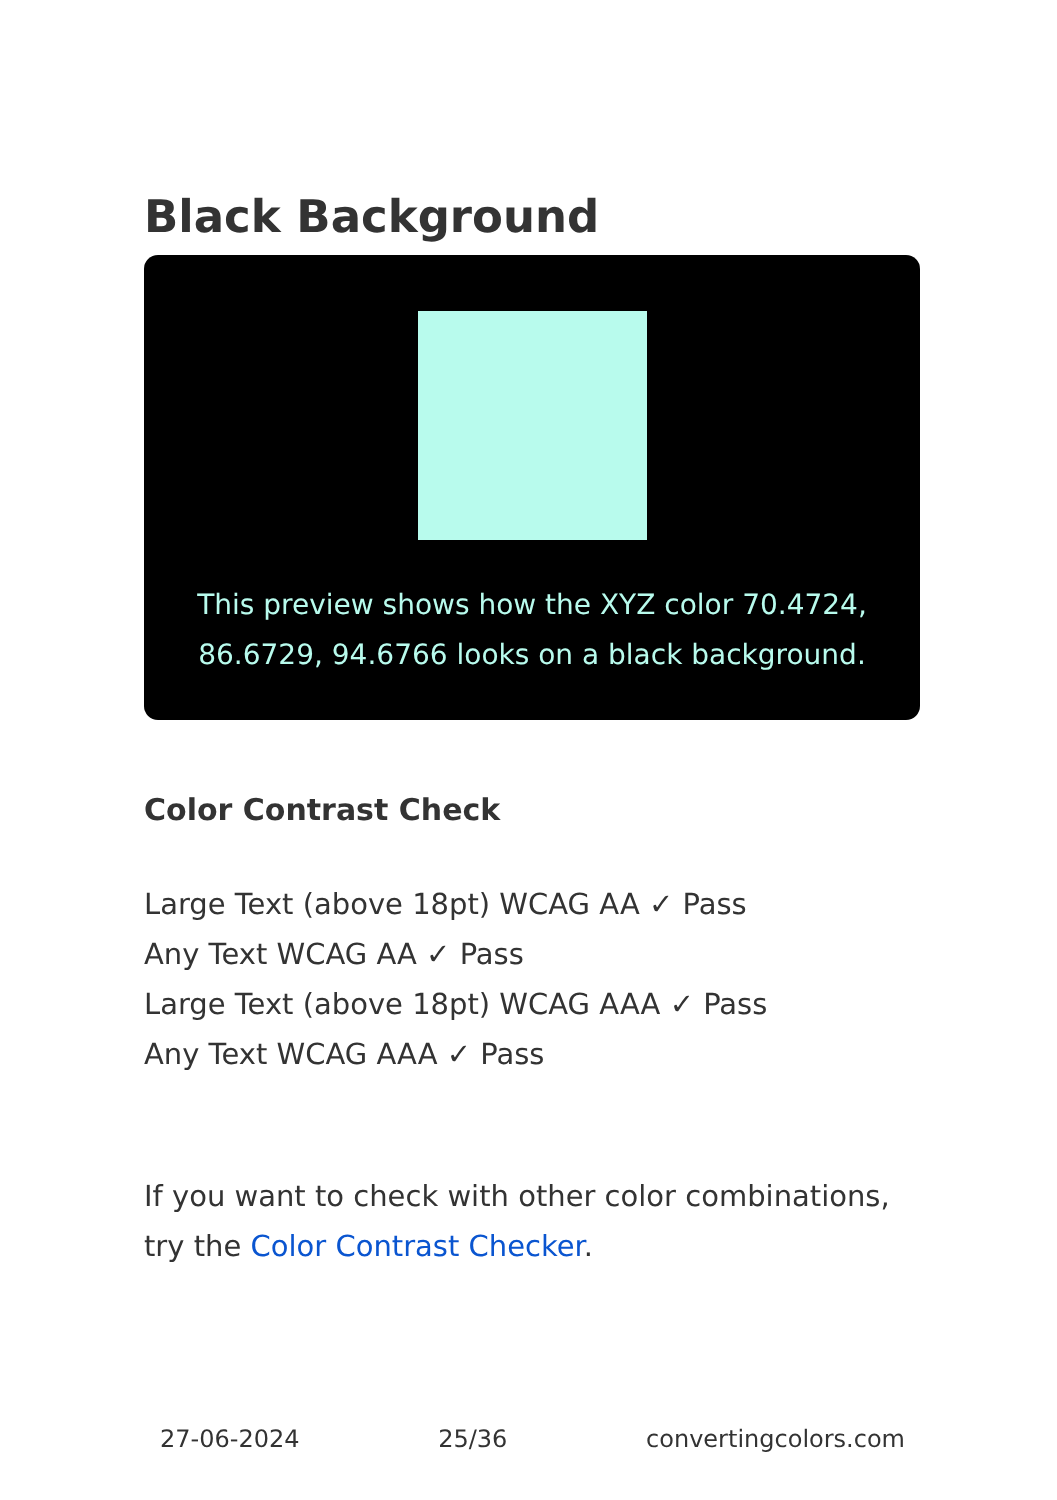Black Background
This preview shows how the XYZ color 70.4724, 86.6729, 94.6766 looks on a black background.
Color Contrast Check
Large Text (above 18pt) WCAG AA ✓ Pass
Any Text WCAG AA ✓ Pass
Large Text (above 18pt) WCAG AAA ✓ Pass
Any Text WCAG AAA ✓ Pass
If you want to check with other color combinations, try the Color Contrast Checker.
27-06-2024 25/36 convertingcolors.com